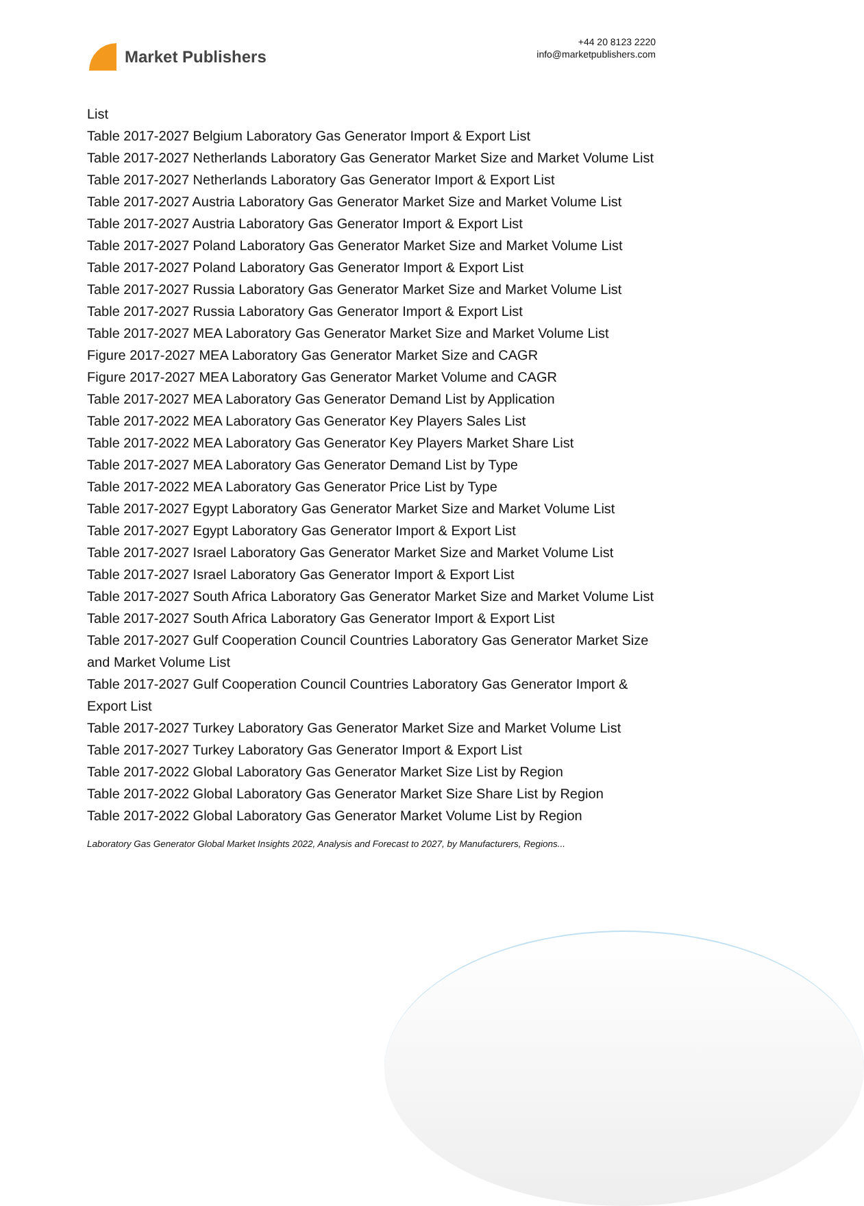Market Publishers
+44 20 8123 2220
info@marketpublishers.com
List
Table 2017-2027 Belgium Laboratory Gas Generator Import & Export List
Table 2017-2027 Netherlands Laboratory Gas Generator Market Size and Market Volume List
Table 2017-2027 Netherlands Laboratory Gas Generator Import & Export List
Table 2017-2027 Austria Laboratory Gas Generator Market Size and Market Volume List
Table 2017-2027 Austria Laboratory Gas Generator Import & Export List
Table 2017-2027 Poland Laboratory Gas Generator Market Size and Market Volume List
Table 2017-2027 Poland Laboratory Gas Generator Import & Export List
Table 2017-2027 Russia Laboratory Gas Generator Market Size and Market Volume List
Table 2017-2027 Russia Laboratory Gas Generator Import & Export List
Table 2017-2027 MEA Laboratory Gas Generator Market Size and Market Volume List
Figure 2017-2027 MEA Laboratory Gas Generator Market Size and CAGR
Figure 2017-2027 MEA Laboratory Gas Generator Market Volume and CAGR
Table 2017-2027 MEA Laboratory Gas Generator Demand List by Application
Table 2017-2022 MEA Laboratory Gas Generator Key Players Sales List
Table 2017-2022 MEA Laboratory Gas Generator Key Players Market Share List
Table 2017-2027 MEA Laboratory Gas Generator Demand List by Type
Table 2017-2022 MEA Laboratory Gas Generator Price List by Type
Table 2017-2027 Egypt Laboratory Gas Generator Market Size and Market Volume List
Table 2017-2027 Egypt Laboratory Gas Generator Import & Export List
Table 2017-2027 Israel Laboratory Gas Generator Market Size and Market Volume List
Table 2017-2027 Israel Laboratory Gas Generator Import & Export List
Table 2017-2027 South Africa Laboratory Gas Generator Market Size and Market Volume List
Table 2017-2027 South Africa Laboratory Gas Generator Import & Export List
Table 2017-2027 Gulf Cooperation Council Countries Laboratory Gas Generator Market Size and Market Volume List
Table 2017-2027 Gulf Cooperation Council Countries Laboratory Gas Generator Import & Export List
Table 2017-2027 Turkey Laboratory Gas Generator Market Size and Market Volume List
Table 2017-2027 Turkey Laboratory Gas Generator Import & Export List
Table 2017-2022 Global Laboratory Gas Generator Market Size List by Region
Table 2017-2022 Global Laboratory Gas Generator Market Size Share List by Region
Table 2017-2022 Global Laboratory Gas Generator Market Volume List by Region
Laboratory Gas Generator Global Market Insights 2022, Analysis and Forecast to 2027, by Manufacturers, Regions...